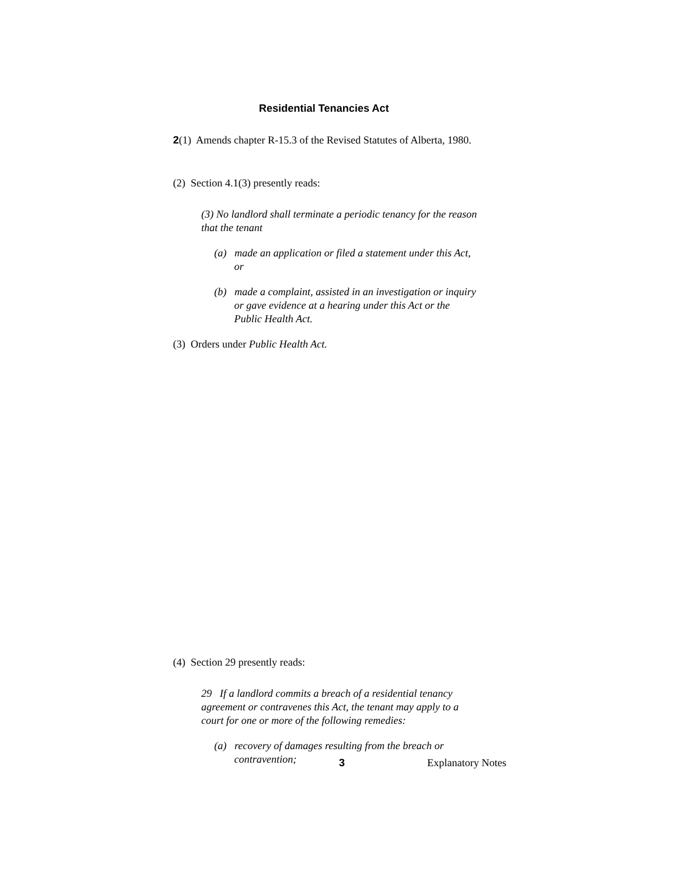Residential Tenancies Act
2(1) Amends chapter R-15.3 of the Revised Statutes of Alberta, 1980.
(2) Section 4.1(3) presently reads:
(3) No landlord shall terminate a periodic tenancy for the reason that the tenant
(a) made an application or filed a statement under this Act, or
(b) made a complaint, assisted in an investigation or inquiry or gave evidence at a hearing under this Act or the Public Health Act.
(3) Orders under Public Health Act.
(4) Section 29 presently reads:
29 If a landlord commits a breach of a residential tenancy agreement or contravenes this Act, the tenant may apply to a court for one or more of the following remedies:
(a) recovery of damages resulting from the breach or contravention;
3 Explanatory Notes